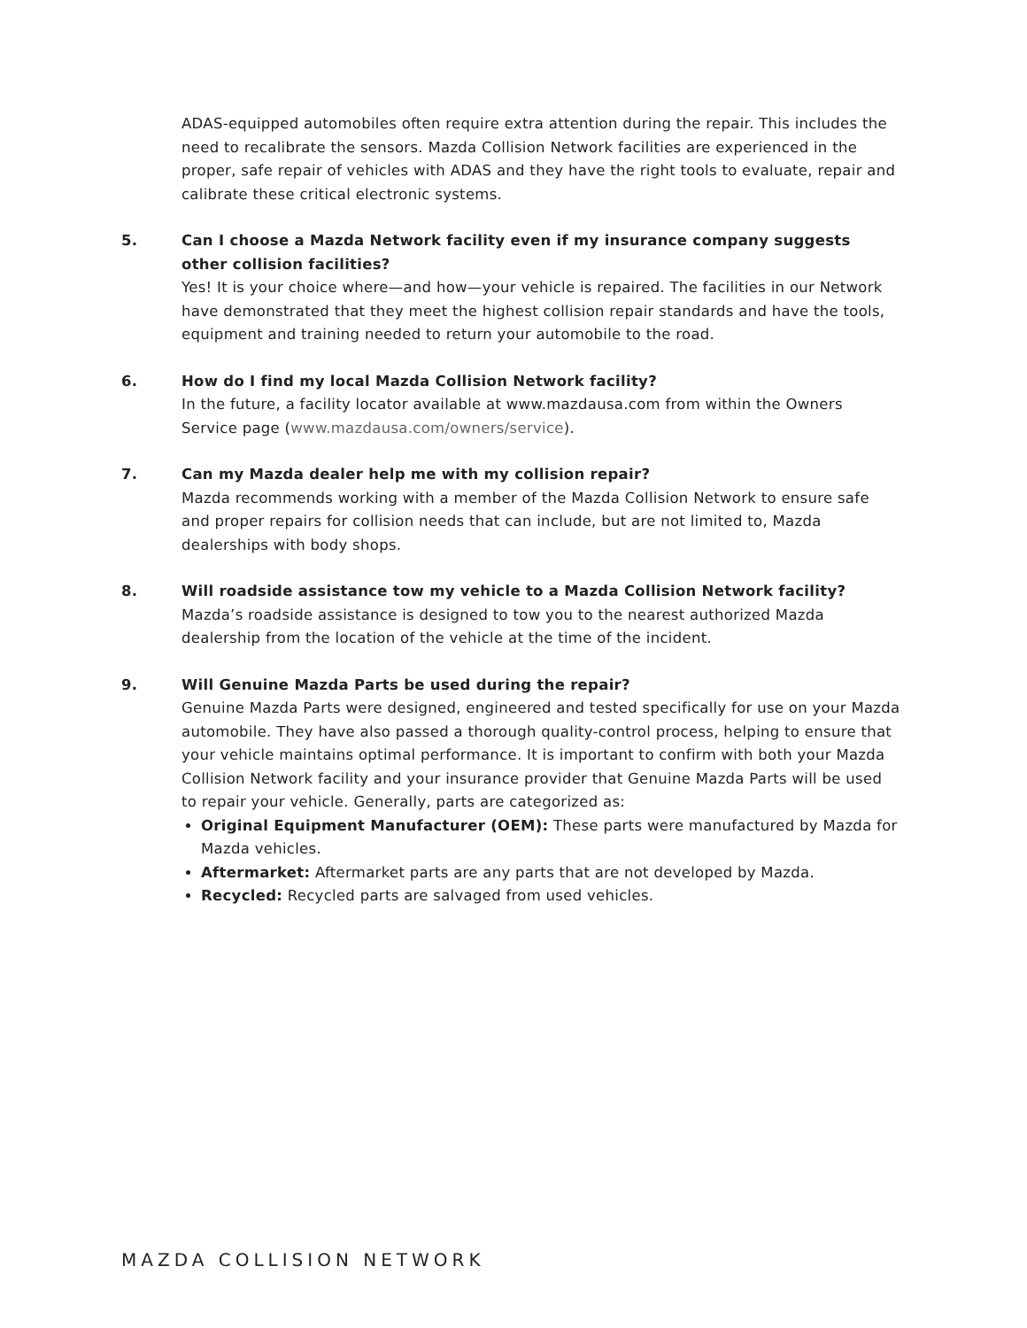ADAS-equipped automobiles often require extra attention during the repair. This includes the need to recalibrate the sensors. Mazda Collision Network facilities are experienced in the proper, safe repair of vehicles with ADAS and they have the right tools to evaluate, repair and calibrate these critical electronic systems.
5. Can I choose a Mazda Network facility even if my insurance company suggests other collision facilities?
Yes! It is your choice where—and how—your vehicle is repaired. The facilities in our Network have demonstrated that they meet the highest collision repair standards and have the tools, equipment and training needed to return your automobile to the road.
6. How do I find my local Mazda Collision Network facility?
In the future, a facility locator available at www.mazdausa.com from within the Owners Service page (www.mazdausa.com/owners/service).
7. Can my Mazda dealer help me with my collision repair?
Mazda recommends working with a member of the Mazda Collision Network to ensure safe and proper repairs for collision needs that can include, but are not limited to, Mazda dealerships with body shops.
8. Will roadside assistance tow my vehicle to a Mazda Collision Network facility?
Mazda’s roadside assistance is designed to tow you to the nearest authorized Mazda dealership from the location of the vehicle at the time of the incident.
9. Will Genuine Mazda Parts be used during the repair?
Genuine Mazda Parts were designed, engineered and tested specifically for use on your Mazda automobile. They have also passed a thorough quality-control process, helping to ensure that your vehicle maintains optimal performance. It is important to confirm with both your Mazda Collision Network facility and your insurance provider that Genuine Mazda Parts will be used to repair your vehicle. Generally, parts are categorized as:
Original Equipment Manufacturer (OEM): These parts were manufactured by Mazda for Mazda vehicles.
Aftermarket: Aftermarket parts are any parts that are not developed by Mazda.
Recycled: Recycled parts are salvaged from used vehicles.
MAZDA COLLISION NETWORK